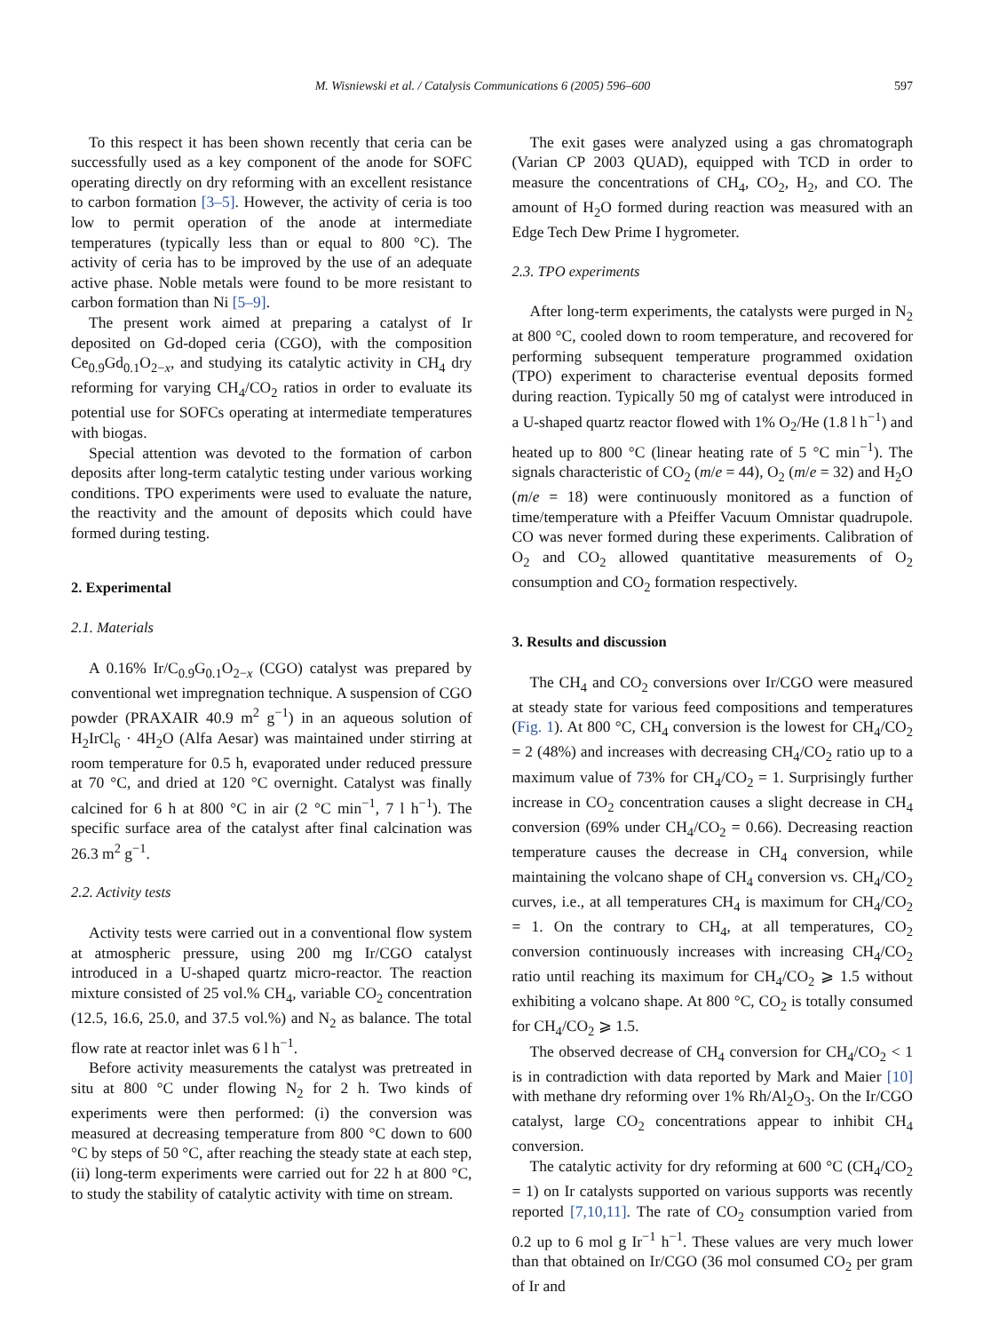M. Wisniewski et al. / Catalysis Communications 6 (2005) 596–600
597
To this respect it has been shown recently that ceria can be successfully used as a key component of the anode for SOFC operating directly on dry reforming with an excellent resistance to carbon formation [3–5]. However, the activity of ceria is too low to permit operation of the anode at intermediate temperatures (typically less than or equal to 800 °C). The activity of ceria has to be improved by the use of an adequate active phase. Noble metals were found to be more resistant to carbon formation than Ni [5–9].
The present work aimed at preparing a catalyst of Ir deposited on Gd-doped ceria (CGO), with the composition Ce<sub>0.9</sub>Gd<sub>0.1</sub>O<sub>2−x</sub>, and studying its catalytic activity in CH<sub>4</sub> dry reforming for varying CH<sub>4</sub>/CO<sub>2</sub> ratios in order to evaluate its potential use for SOFCs operating at intermediate temperatures with biogas.
Special attention was devoted to the formation of carbon deposits after long-term catalytic testing under various working conditions. TPO experiments were used to evaluate the nature, the reactivity and the amount of deposits which could have formed during testing.
2. Experimental
2.1. Materials
A 0.16% Ir/C<sub>0.9</sub>G<sub>0.1</sub>O<sub>2−x</sub> (CGO) catalyst was prepared by conventional wet impregnation technique. A suspension of CGO powder (PRAXAIR 40.9 m<sup>2</sup> g<sup>−1</sup>) in an aqueous solution of H<sub>2</sub>IrCl<sub>6</sub> · 4H<sub>2</sub>O (Alfa Aesar) was maintained under stirring at room temperature for 0.5 h, evaporated under reduced pressure at 70 °C, and dried at 120 °C overnight. Catalyst was finally calcined for 6 h at 800 °C in air (2 °C min<sup>−1</sup>, 7 l h<sup>−1</sup>). The specific surface area of the catalyst after final calcination was 26.3 m<sup>2</sup> g<sup>−1</sup>.
2.2. Activity tests
Activity tests were carried out in a conventional flow system at atmospheric pressure, using 200 mg Ir/CGO catalyst introduced in a U-shaped quartz micro-reactor. The reaction mixture consisted of 25 vol.% CH<sub>4</sub>, variable CO<sub>2</sub> concentration (12.5, 16.6, 25.0, and 37.5 vol.%) and N<sub>2</sub> as balance. The total flow rate at reactor inlet was 6 l h<sup>−1</sup>.
Before activity measurements the catalyst was pretreated in situ at 800 °C under flowing N<sub>2</sub> for 2 h. Two kinds of experiments were then performed: (i) the conversion was measured at decreasing temperature from 800 °C down to 600 °C by steps of 50 °C, after reaching the steady state at each step, (ii) long-term experiments were carried out for 22 h at 800 °C, to study the stability of catalytic activity with time on stream.
The exit gases were analyzed using a gas chromatograph (Varian CP 2003 QUAD), equipped with TCD in order to measure the concentrations of CH<sub>4</sub>, CO<sub>2</sub>, H<sub>2</sub>, and CO. The amount of H<sub>2</sub>O formed during reaction was measured with an Edge Tech Dew Prime I hygrometer.
2.3. TPO experiments
After long-term experiments, the catalysts were purged in N<sub>2</sub> at 800 °C, cooled down to room temperature, and recovered for performing subsequent temperature programmed oxidation (TPO) experiment to characterise eventual deposits formed during reaction. Typically 50 mg of catalyst were introduced in a U-shaped quartz reactor flowed with 1% O<sub>2</sub>/He (1.8 l h<sup>−1</sup>) and heated up to 800 °C (linear heating rate of 5 °C min<sup>−1</sup>). The signals characteristic of CO<sub>2</sub> (m/e = 44), O<sub>2</sub> (m/e = 32) and H<sub>2</sub>O (m/e = 18) were continuously monitored as a function of time/temperature with a Pfeiffer Vacuum Omnistar quadrupole. CO was never formed during these experiments. Calibration of O<sub>2</sub> and CO<sub>2</sub> allowed quantitative measurements of O<sub>2</sub> consumption and CO<sub>2</sub> formation respectively.
3. Results and discussion
The CH<sub>4</sub> and CO<sub>2</sub> conversions over Ir/CGO were measured at steady state for various feed compositions and temperatures (Fig. 1). At 800 °C, CH<sub>4</sub> conversion is the lowest for CH<sub>4</sub>/CO<sub>2</sub> = 2 (48%) and increases with decreasing CH<sub>4</sub>/CO<sub>2</sub> ratio up to a maximum value of 73% for CH<sub>4</sub>/CO<sub>2</sub> = 1. Surprisingly further increase in CO<sub>2</sub> concentration causes a slight decrease in CH<sub>4</sub> conversion (69% under CH<sub>4</sub>/CO<sub>2</sub> = 0.66). Decreasing reaction temperature causes the decrease in CH<sub>4</sub> conversion, while maintaining the volcano shape of CH<sub>4</sub> conversion vs. CH<sub>4</sub>/CO<sub>2</sub> curves, i.e., at all temperatures CH<sub>4</sub> is maximum for CH<sub>4</sub>/CO<sub>2</sub> = 1. On the contrary to CH<sub>4</sub>, at all temperatures, CO<sub>2</sub> conversion continuously increases with increasing CH<sub>4</sub>/CO<sub>2</sub> ratio until reaching its maximum for CH<sub>4</sub>/CO<sub>2</sub> ⩾ 1.5 without exhibiting a volcano shape. At 800 °C, CO<sub>2</sub> is totally consumed for CH<sub>4</sub>/CO<sub>2</sub> ⩾ 1.5.
The observed decrease of CH<sub>4</sub> conversion for CH<sub>4</sub>/CO<sub>2</sub> < 1 is in contradiction with data reported by Mark and Maier [10] with methane dry reforming over 1% Rh/Al<sub>2</sub>O<sub>3</sub>. On the Ir/CGO catalyst, large CO<sub>2</sub> concentrations appear to inhibit CH<sub>4</sub> conversion.
The catalytic activity for dry reforming at 600 °C (CH<sub>4</sub>/CO<sub>2</sub> = 1) on Ir catalysts supported on various supports was recently reported [7,10,11]. The rate of CO<sub>2</sub> consumption varied from 0.2 up to 6 mol g Ir<sup>−1</sup> h<sup>−1</sup>. These values are very much lower than that obtained on Ir/CGO (36 mol consumed CO<sub>2</sub> per gram of Ir and